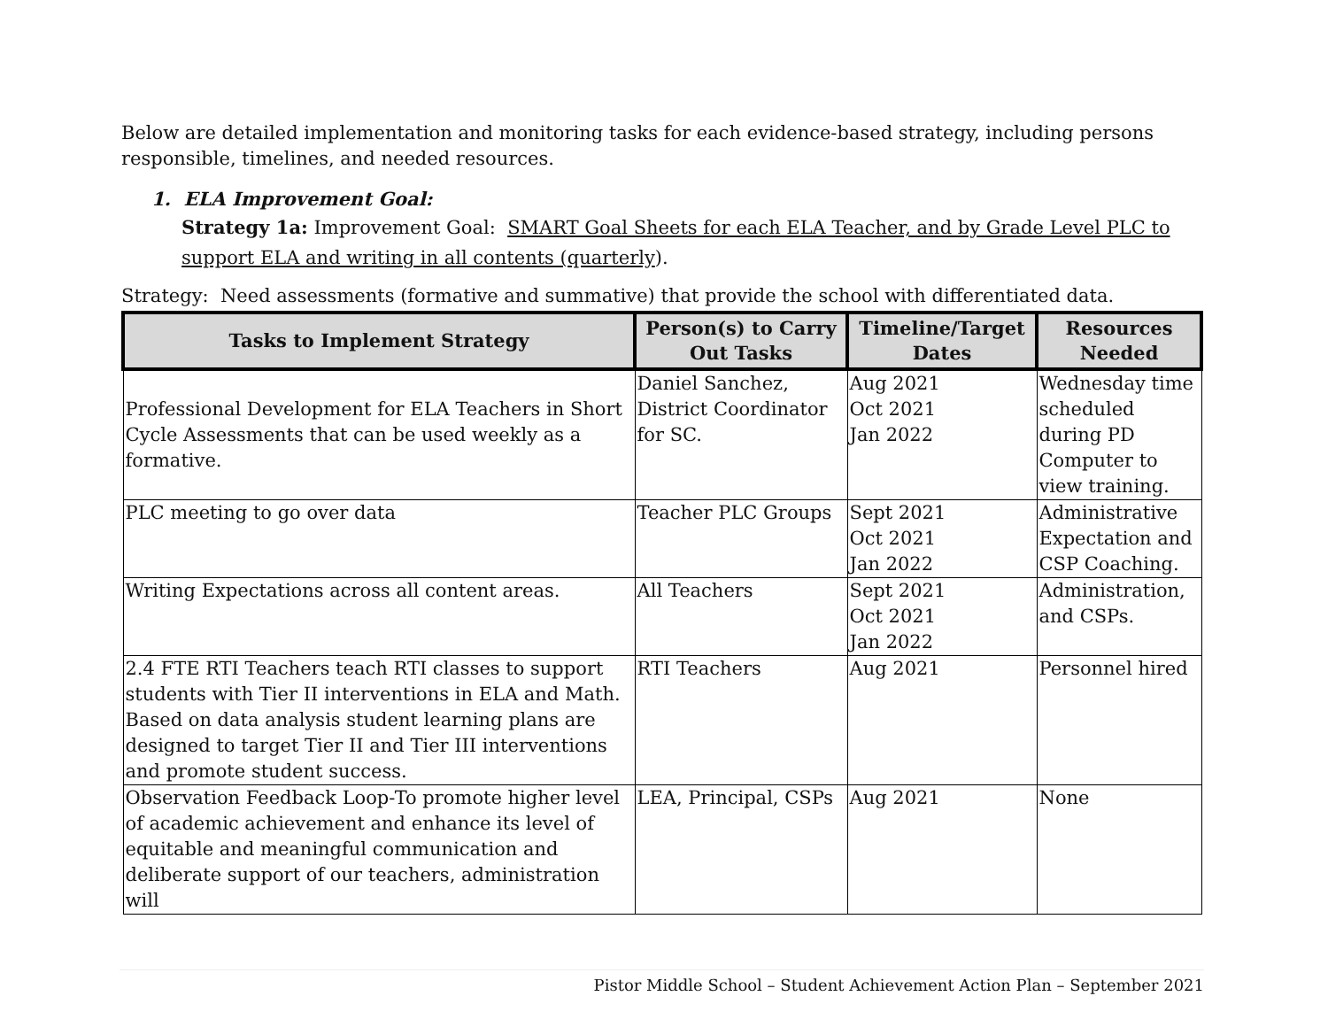Below are detailed implementation and monitoring tasks for each evidence-based strategy, including persons responsible, timelines, and needed resources.
1. ELA Improvement Goal:
Strategy 1a: Improvement Goal: SMART Goal Sheets for each ELA Teacher, and by Grade Level PLC to support ELA and writing in all contents (quarterly).
Strategy: Need assessments (formative and summative) that provide the school with differentiated data.
| Tasks to Implement Strategy | Person(s) to Carry Out Tasks | Timeline/Target Dates | Resources Needed |
| --- | --- | --- | --- |
| Professional Development for ELA Teachers in Short Cycle Assessments that can be used weekly as a formative. | Daniel Sanchez, District Coordinator for SC. | Aug 2021 Oct 2021 Jan 2022 | Wednesday time scheduled during PD Computer to view training. |
| PLC meeting to go over data | Teacher PLC Groups | Sept 2021 Oct 2021 Jan 2022 | Administrative Expectation and CSP Coaching. |
| Writing Expectations across all content areas. | All Teachers | Sept 2021 Oct 2021 Jan 2022 | Administration, and CSPs. |
| 2.4 FTE RTI Teachers teach RTI classes to support students with Tier II interventions in ELA and Math. Based on data analysis student learning plans are designed to target Tier II and Tier III interventions and promote student success. | RTI Teachers | Aug 2021 | Personnel hired |
| Observation Feedback Loop-To promote higher level of academic achievement and enhance its level of equitable and meaningful communication and deliberate support of our teachers, administration will | LEA, Principal, CSPs | Aug 2021 | None |
Pistor Middle School – Student Achievement Action Plan – September 2021